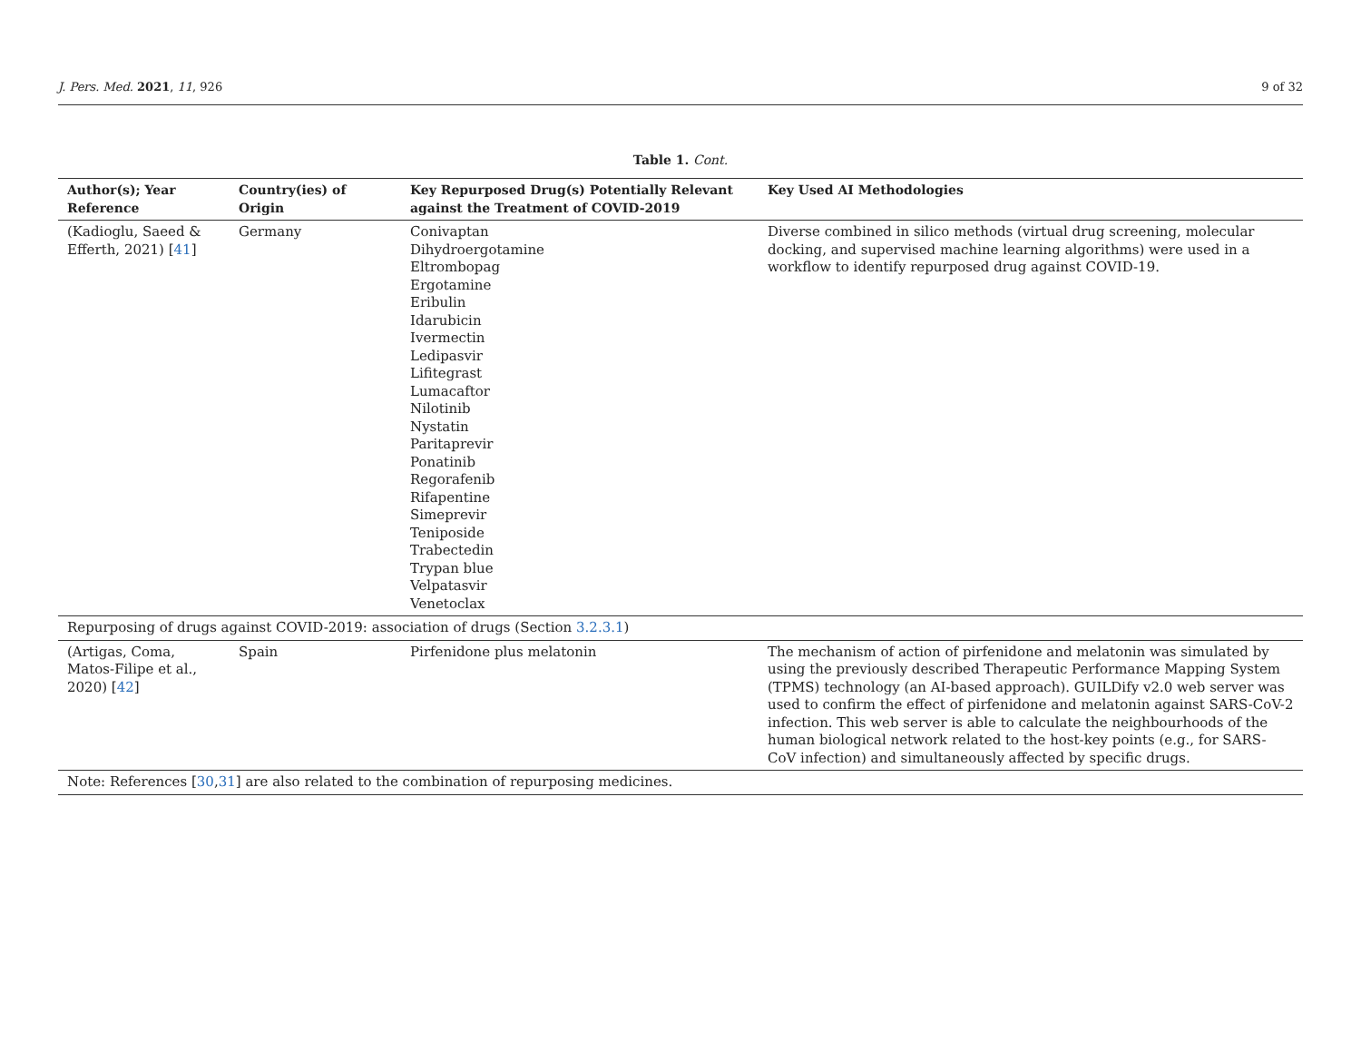J. Pers. Med. 2021, 11, 926 9 of 32
Table 1. Cont.
| Author(s); Year Reference | Country(ies) of Origin | Key Repurposed Drug(s) Potentially Relevant against the Treatment of COVID-2019 | Key Used AI Methodologies |
| --- | --- | --- | --- |
| (Kadioglu, Saeed & Efferth, 2021) [ 41 ] | Germany | Conivaptan Dihydroergotamine Eltrombopag Ergotamine Eribulin Idarubicin Ivermectin Ledipasvir Lifitegrast Lumacaftor Nilotinib Nystatin Paritaprevir Ponatinib Regorafenib Rifapentine Simeprevir Teniposide Trabectedin Trypan blue Velpatasvir Venetoclax | Diverse combined in silico methods (virtual drug screening, molecular docking, and supervised machine learning algorithms) were used in a workflow to identify repurposed drug against COVID-19. |
| Repurposing of drugs against COVID-2019: association of drugs (Section 3.2.3.1 ) | | | |
| (Artigas, Coma, Matos-Filipe et al., 2020) [ 42 ] | Spain | Pirfenidone plus melatonin | The mechanism of action of pirfenidone and melatonin was simulated by using the previously described Therapeutic Performance Mapping System (TPMS) technology (an AI-based approach). GUILDify v2.0 web server was used to confirm the effect of pirfenidone and melatonin against SARS-CoV-2 infection. This web server is able to calculate the neighbourhoods of the human biological network related to the host-key points (e.g., for SARS-CoV infection) and simultaneously affected by specific drugs. |
| Note: References [ 30 , 31 ] are also related to the combination of repurposing medicines. | | | |